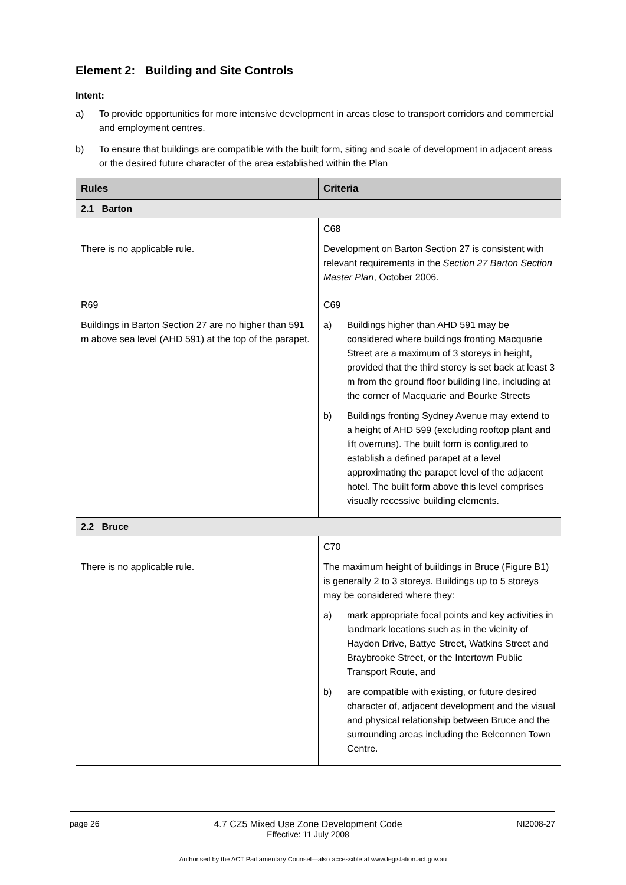Element 2: Building and Site Controls
Intent:
a) To provide opportunities for more intensive development in areas close to transport corridors and commercial and employment centres.
b) To ensure that buildings are compatible with the built form, siting and scale of development in adjacent areas or the desired future character of the area established within the Plan
| Rules | Criteria |
| --- | --- |
| 2.1 Barton | |
| There is no applicable rule. | C68 Development on Barton Section 27 is consistent with relevant requirements in the Section 27 Barton Section Master Plan , October 2006. |
| R69 Buildings in Barton Section 27 are no higher than 591 m above sea level (AHD 591) at the top of the parapet. | C69 a) Buildings higher than AHD 591 may be considered where buildings fronting Macquarie Street are a maximum of 3 storeys in height, provided that the third storey is set back at least 3 m from the ground floor building line, including at the corner of Macquarie and Bourke Streets b) Buildings fronting Sydney Avenue may extend to a height of AHD 599 (excluding rooftop plant and lift overruns). The built form is configured to establish a defined parapet at a level approximating the parapet level of the adjacent hotel. The built form above this level comprises visually recessive building elements. |
| 2.2 Bruce | |
| There is no applicable rule. | C70 The maximum height of buildings in Bruce (Figure B1) is generally 2 to 3 storeys. Buildings up to 5 storeys may be considered where they: a) mark appropriate focal points and key activities in landmark locations such as in the vicinity of Haydon Drive, Battye Street, Watkins Street and Braybrooke Street, or the Intertown Public Transport Route, and b) are compatible with existing, or future desired character of, adjacent development and the visual and physical relationship between Bruce and the surrounding areas including the Belconnen Town Centre. |
page 26 4.7 CZ5 Mixed Use Zone Development Code
Effective: 11 July 2008 NI2008-27
Authorised by the ACT Parliamentary Counsel—also accessible at www.legislation.act.gov.au